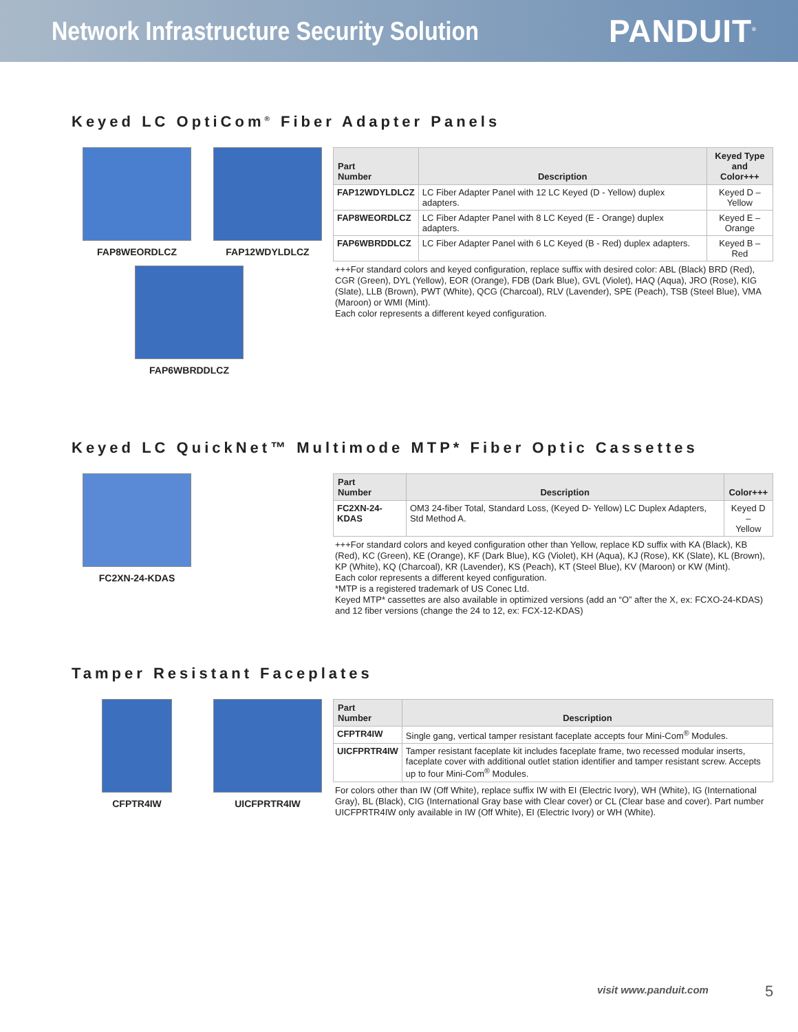Network Infrastructure Security Solution
PANDUIT<sup>®</sup>
Keyed LC OptiCom<sup>®</sup> Fiber Adapter Panels
FAP8WEORDLCZ
FAP12WDYLDLCZ
FAP6WBRDDLCZ
| Part Number | Description | Keyed Type and Color+++ |
| --- | --- | --- |
| FAP12WDYLDLCZ | LC Fiber Adapter Panel with 12 LC Keyed (D - Yellow) duplex adapters. | Keyed D – Yellow |
| FAP8WEORDLCZ | LC Fiber Adapter Panel with 8 LC Keyed (E - Orange) duplex adapters. | Keyed E – Orange |
| FAP6WBRDDLCZ | LC Fiber Adapter Panel with 6 LC Keyed (B - Red) duplex adapters. | Keyed B – Red |
+++For standard colors and keyed configuration, replace suffix with desired color: ABL (Black) BRD (Red), CGR (Green), DYL (Yellow), EOR (Orange), FDB (Dark Blue), GVL (Violet), HAQ (Aqua), JRO (Rose), KIG (Slate), LLB (Brown), PWT (White), QCG (Charcoal), RLV (Lavender), SPE (Peach), TSB (Steel Blue), VMA (Maroon) or WMI (Mint).
Each color represents a different keyed configuration.
Keyed LC QuickNet™ Multimode MTP* Fiber Optic Cassettes
FC2XN-24-KDAS
| Part Number | Description | Color+++ |
| --- | --- | --- |
| FC2XN-24-KDAS | OM3 24-fiber Total, Standard Loss, (Keyed D- Yellow) LC Duplex Adapters, Std Method A. | Keyed D – Yellow |
+++For standard colors and keyed configuration other than Yellow, replace KD suffix with KA (Black), KB (Red), KC (Green), KE (Orange), KF (Dark Blue), KG (Violet), KH (Aqua), KJ (Rose), KK (Slate), KL (Brown), KP (White), KQ (Charcoal), KR (Lavender), KS (Peach), KT (Steel Blue), KV (Maroon) or KW (Mint).
Each color represents a different keyed configuration.
*MTP is a registered trademark of US Conec Ltd.
Keyed MTP* cassettes are also available in optimized versions (add an “O” after the X, ex: FCXO-24-KDAS) and 12 fiber versions (change the 24 to 12, ex: FCX-12-KDAS)
Tamper Resistant Faceplates
CFPTR4IW
UICFPRTR4IW
| Part Number | Description |
| --- | --- |
| CFPTR4IW | Single gang, vertical tamper resistant faceplate accepts four Mini-Com<sup>®</sup> Modules. |
| UICFPRTR4IW | Tamper resistant faceplate kit includes faceplate frame, two recessed modular inserts, faceplate cover with additional outlet station identifier and tamper resistant screw. Accepts up to four Mini-Com<sup>®</sup> Modules. |
For colors other than IW (Off White), replace suffix IW with EI (Electric Ivory), WH (White), IG (International Gray), BL (Black), CIG (International Gray base with Clear cover) or CL (Clear base and cover). Part number UICFPRTR4IW only available in IW (Off White), EI (Electric Ivory) or WH (White).
visit www.panduit.com 5